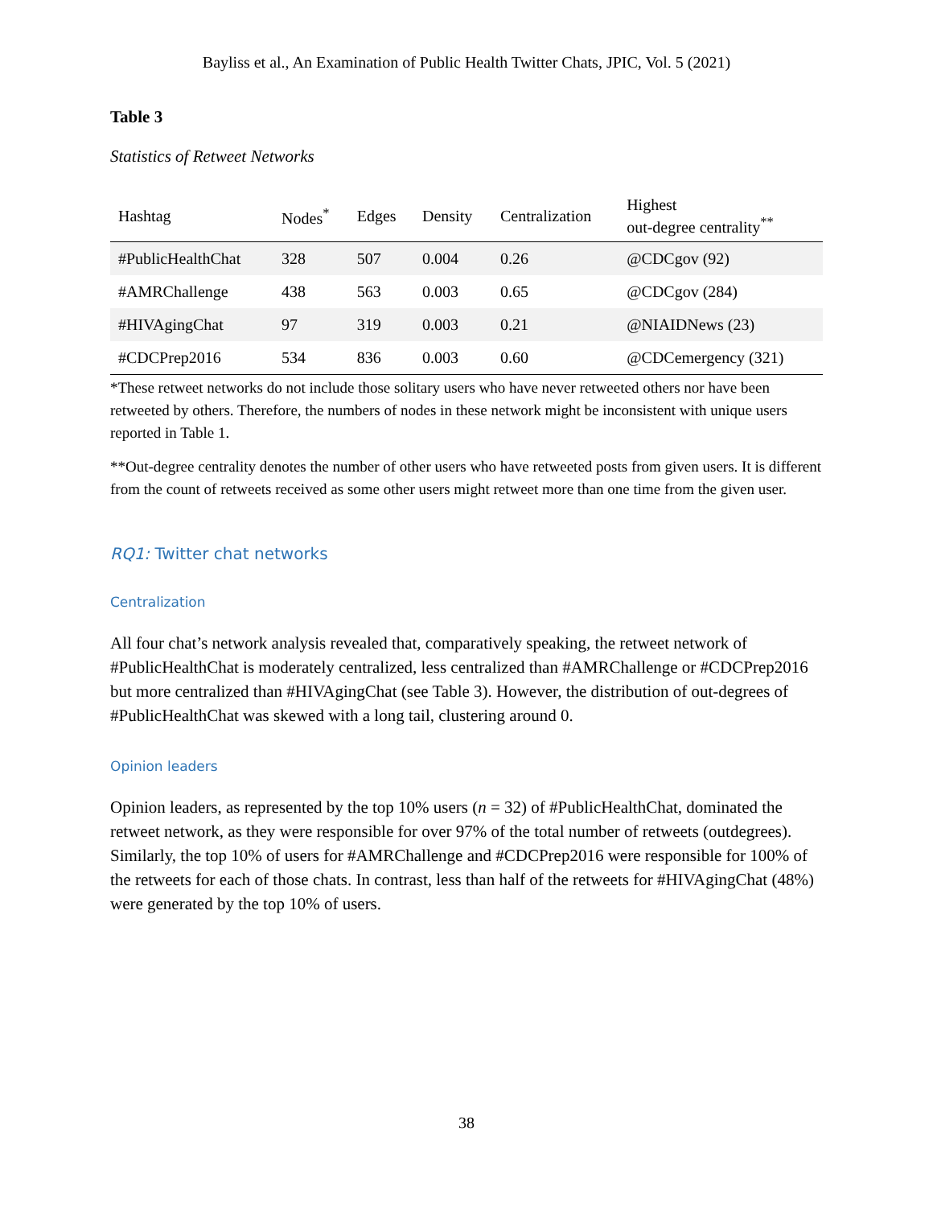Bayliss et al., An Examination of Public Health Twitter Chats, JPIC, Vol. 5 (2021)
Table 3
Statistics of Retweet Networks
| Hashtag | Nodes<sup>*</sup> | Edges | Density | Centralization | Highest out-degree centrality<sup>**</sup> |
| --- | --- | --- | --- | --- | --- |
| #PublicHealthChat | 328 | 507 | 0.004 | 0.26 | @CDCgov (92) |
| #AMRChallenge | 438 | 563 | 0.003 | 0.65 | @CDCgov (284) |
| #HIVAgingChat | 97 | 319 | 0.003 | 0.21 | @NIAIDNews (23) |
| #CDCPrep2016 | 534 | 836 | 0.003 | 0.60 | @CDCemergency (321) |
*These retweet networks do not include those solitary users who have never retweeted others nor have been retweeted by others. Therefore, the numbers of nodes in these network might be inconsistent with unique users reported in Table 1.
**Out-degree centrality denotes the number of other users who have retweeted posts from given users. It is different from the count of retweets received as some other users might retweet more than one time from the given user.
RQ1: Twitter chat networks
Centralization
All four chat’s network analysis revealed that, comparatively speaking, the retweet network of #PublicHealthChat is moderately centralized, less centralized than #AMRChallenge or #CDCPrep2016 but more centralized than #HIVAgingChat (see Table 3). However, the distribution of out-degrees of #PublicHealthChat was skewed with a long tail, clustering around 0.
Opinion leaders
Opinion leaders, as represented by the top 10% users (n = 32) of #PublicHealthChat, dominated the retweet network, as they were responsible for over 97% of the total number of retweets (outdegrees). Similarly, the top 10% of users for #AMRChallenge and #CDCPrep2016 were responsible for 100% of the retweets for each of those chats. In contrast, less than half of the retweets for #HIVAgingChat (48%) were generated by the top 10% of users.
38